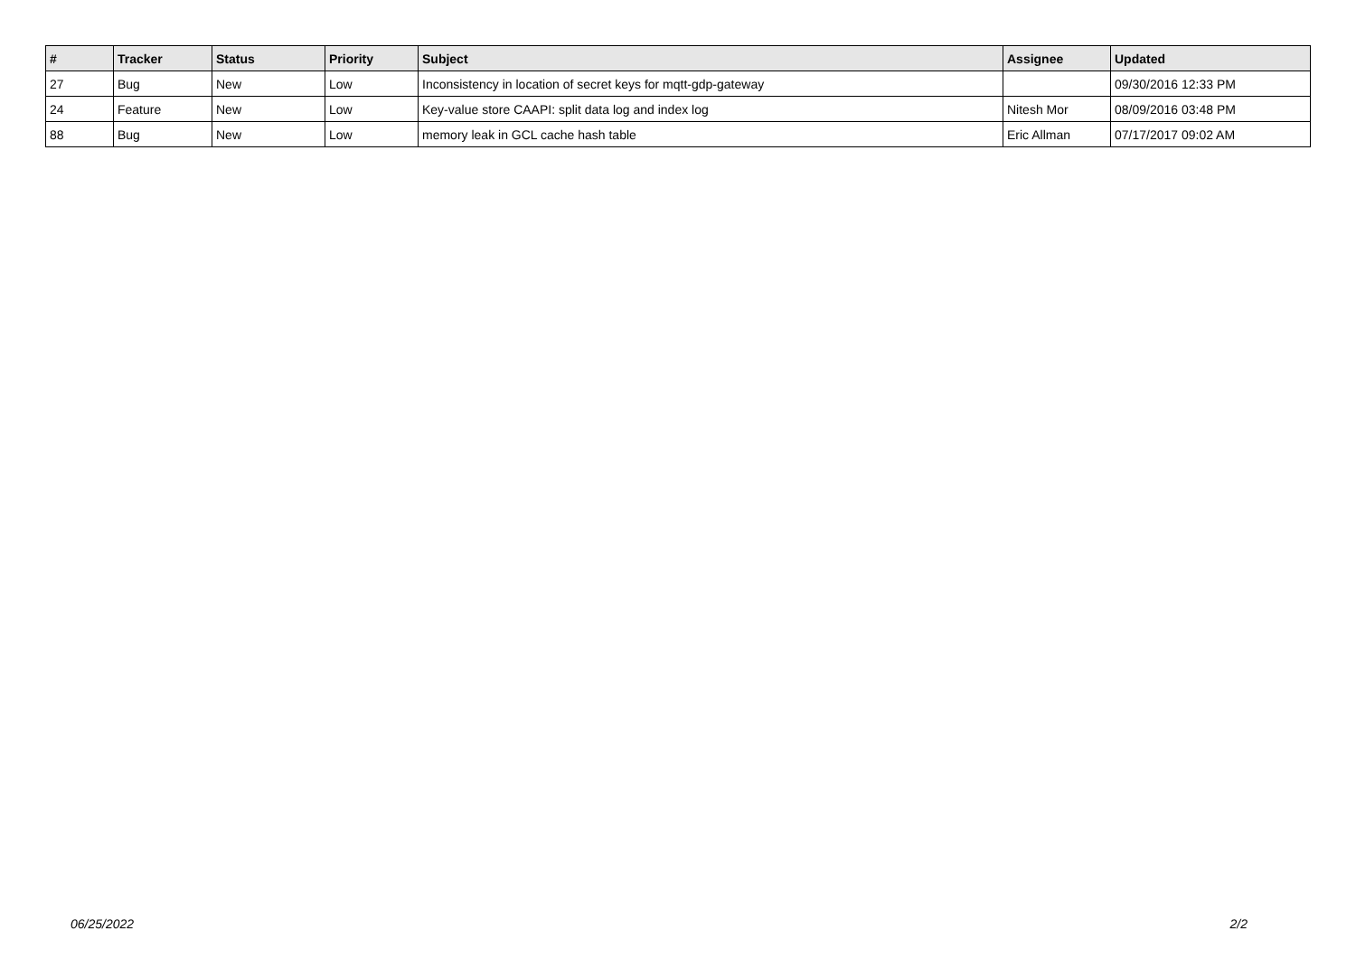| # | Tracker | Status | Priority | Subject | Assignee | Updated |
| --- | --- | --- | --- | --- | --- | --- |
| 27 | Bug | New | Low | Inconsistency in location of secret keys for mqtt-gdp-gateway | | 09/30/2016 12:33 PM |
| 24 | Feature | New | Low | Key-value store CAAPI: split data log and index log | Nitesh Mor | 08/09/2016 03:48 PM |
| 88 | Bug | New | Low | memory leak in GCL cache hash table | Eric Allman | 07/17/2017 09:02 AM |
06/25/2022 2/2